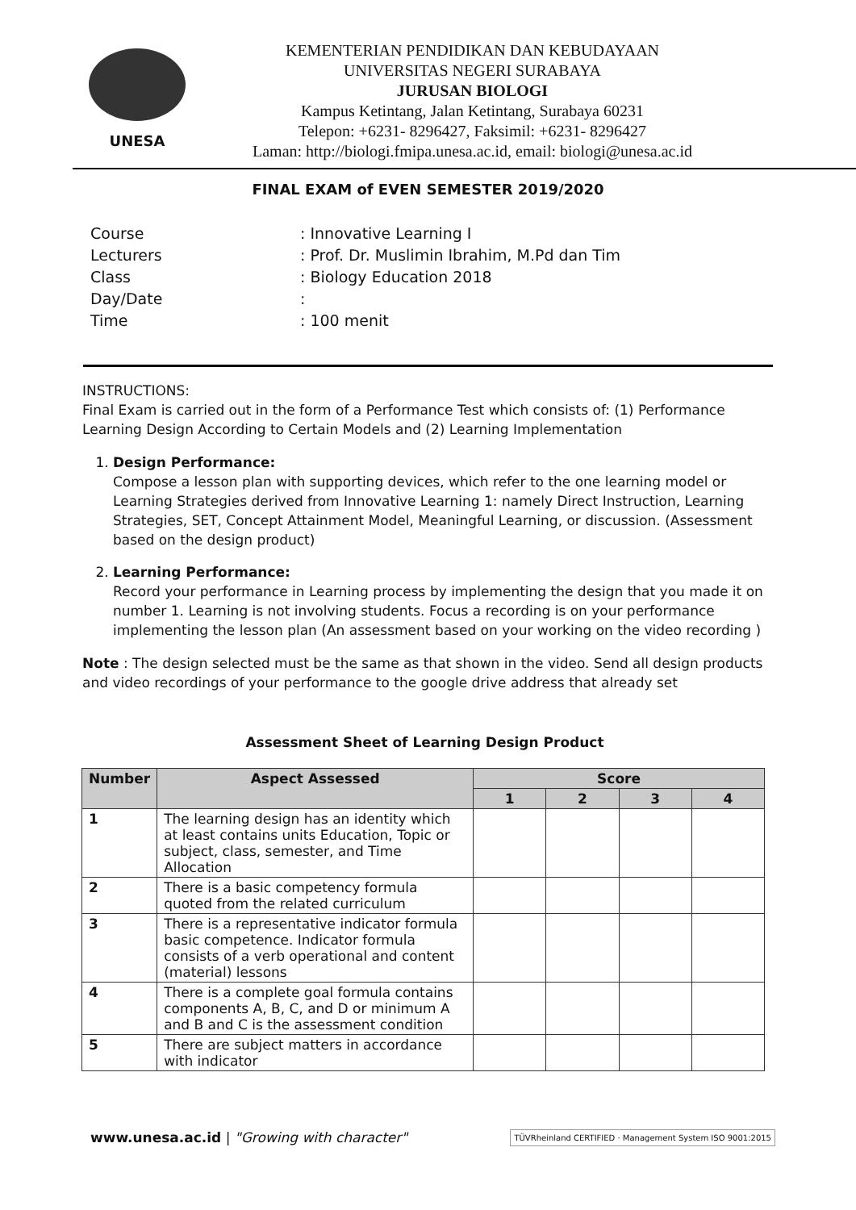UNESA
KEMENTERIAN PENDIDIKAN DAN KEBUDAYAAN
UNIVERSITAS NEGERI SURABAYA
JURUSAN BIOLOGI
Kampus Ketintang, Jalan Ketintang, Surabaya 60231
Telepon: +6231- 8296427, Faksimil: +6231- 8296427
Laman: http://biologi.fmipa.unesa.ac.id, email: biologi@unesa.ac.id
FINAL EXAM of EVEN SEMESTER 2019/2020
| Course | : Innovative Learning I |
| Lecturers | : Prof. Dr. Muslimin Ibrahim, M.Pd dan Tim |
| Class | : Biology Education 2018 |
| Day/Date | : |
| Time | : 100 menit |
INSTRUCTIONS:
Final Exam is carried out in the form of a Performance Test which consists of: (1) Performance Learning Design According to Certain Models and (2) Learning Implementation
1. Design Performance:
Compose a lesson plan with supporting devices, which refer to the one learning model or Learning Strategies derived from Innovative Learning 1: namely Direct Instruction, Learning Strategies, SET, Concept Attainment Model, Meaningful Learning, or discussion. (Assessment based on the design product)
2. Learning Performance:
Record your performance in Learning process by implementing the design that you made it on number 1. Learning is not involving students. Focus a recording is on your performance implementing the lesson plan (An assessment based on your working on the video recording )
Note : The design selected must be the same as that shown in the video. Send all design products and video recordings of your performance to the google drive address that already set
Assessment Sheet of Learning Design Product
| Number | Aspect Assessed | Score | | | |
| --- | --- | --- | --- | --- | --- |
| | | 1 | 2 | 3 | 4 |
| 1 | The learning design has an identity which at least contains units Education, Topic or subject, class, semester, and Time Allocation | | | | |
| 2 | There is a basic competency formula quoted from the related curriculum | | | | |
| 3 | There is a representative indicator formula basic competence. Indicator formula consists of a verb operational and content (material) lessons | | | | |
| 4 | There is a complete goal formula contains components A, B, C, and D or minimum A and B and C is the assessment condition | | | | |
| 5 | There are subject matters in accordance with indicator | | | | |
www.unesa.ac.id | "Growing with character"
TÜVRheinland CERTIFIED · Management System ISO 9001:2015